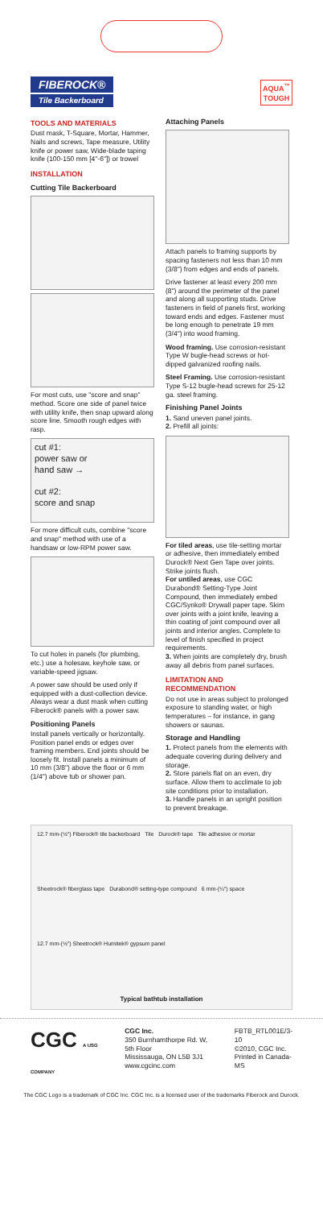FIBEROCK®
Tile Backerboard
AQUA<sup>™</sup>
TOUGH
TOOLS AND MATERIALS
Dust mask, T-Square, Mortar, Hammer, Nails and screws, Tape measure, Utility knife or power saw, Wide-blade taping knife (100-150 mm [4"-6"]) or trowel
INSTALLATION
Cutting Tile Backerboard
For most cuts, use "score and snap" method. Score one side of panel twice with utility knife, then snap upward along score line. Smooth rough edges with rasp.
cut #1:
power saw or
hand saw →
cut #2:
score and snap
For more difficult cuts, combine "score and snap" method with use of a handsaw or low-RPM power saw.
To cut holes in panels (for plumbing, etc.) use a holesaw, keyhole saw, or variable-speed jigsaw.
A power saw should be used only if equipped with a dust-collection device. Always wear a dust mask when cutting Fiberock® panels with a power saw.
Positioning Panels
Install panels vertically or horizontally. Position panel ends or edges over framing members. End joints should be loosely fit. Install panels a minimum of 10 mm (3/8") above the floor or 6 mm (1/4") above tub or shower pan.
Attaching Panels
Attach panels to framing supports by spacing fasteners not less than 10 mm (3/8") from edges and ends of panels.
Drive fastener at least every 200 mm (8") around the perimeter of the panel and along all supporting studs. Drive fasteners in field of panels first, working toward ends and edges. Fastener must be long enough to penetrate 19 mm (3/4") into wood framing.
Wood framing. Use corrosion-resistant Type W bugle-head screws or hot-dipped galvanized roofing nails.
Steel Framing. Use corrosion-resistant Type S-12 bugle-head screws for 25-12 ga. steel framing.
Finishing Panel Joints
1. Sand uneven panel joints.
2. Prefill all joints:
For tiled areas, use tile-setting mortar or adhesive, then immediately embed Durock® Next Gen Tape over joints. Strike joints flush.
For untiled areas, use CGC Durabond® Setting-Type Joint Compound, then immediately embed CGC/Synko® Drywall paper tape. Skim over joints with a joint knife, leaving a thin coating of joint compound over all joints and interior angles. Complete to level of finish specified in project requirements.
3. When joints are completely dry, brush away all debris from panel surfaces.
LIMITATION AND RECOMMENDATION
Do not use in areas subject to prolonged exposure to standing water, or high temperatures – for instance, in gang showers or saunas.
Storage and Handling
1. Protect panels from the elements with adequate covering during delivery and storage.
2. Store panels flat on an even, dry surface. Allow them to acclimate to job site conditions prior to installation.
3. Handle panels in an upright position to prevent breakage.
12.7 mm-(½") Fiberock® tile backerboard Tile Durock® tape Tile adhesive or mortar Sheetrock® fiberglass tape Durabond® setting-type compound 6 mm-(¼") space 12.7 mm-(½") Sheetrock® Humitek® gypsum panel Typical bathtub installation
CGC A USG COMPANY
CGC Inc.
350 Burnhamthorpe Rd. W, 5th Floor
Mississauga, ON L5B 3J1
www.cgcinc.com
FBTB_RTL001E/3-10
©2010, CGC Inc.
Printed in Canada-MS
The CGC Logo is a trademark of CGC Inc. CGC Inc. is a licensed user of the trademarks Fiberock and Durock.